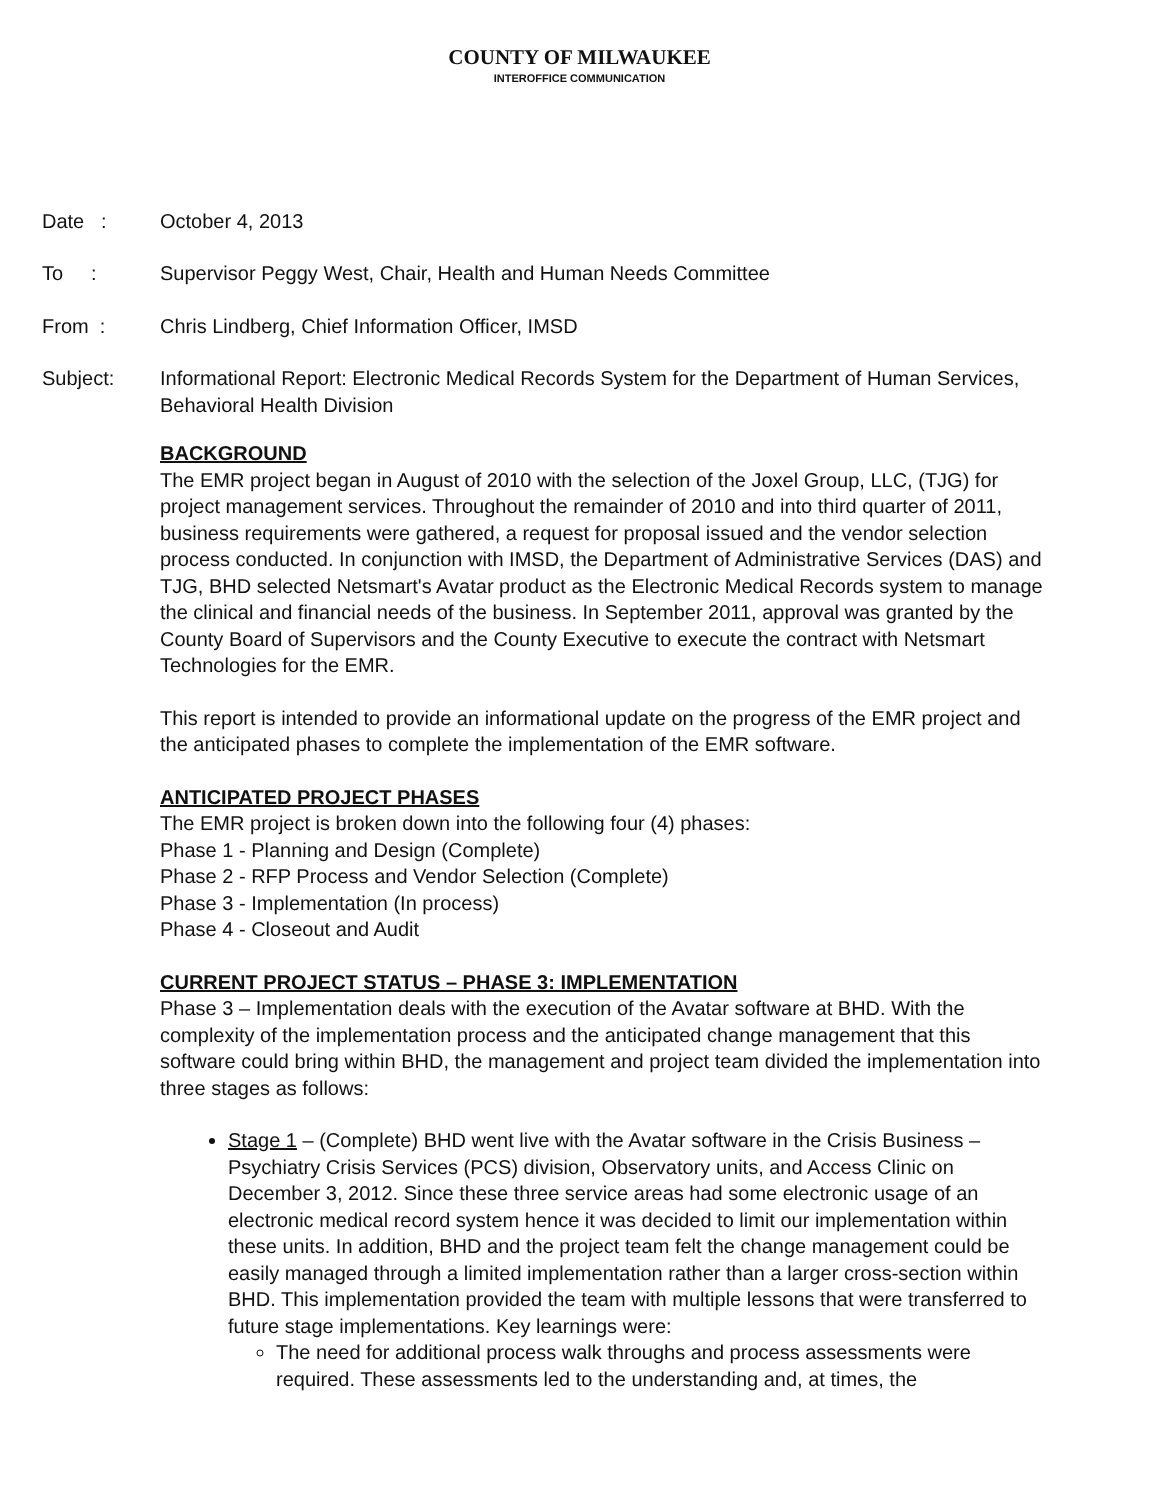COUNTY OF MILWAUKEE
INTEROFFICE COMMUNICATION
Date : October 4, 2013
To : Supervisor Peggy West, Chair, Health and Human Needs Committee
From : Chris Lindberg, Chief Information Officer, IMSD
Subject: Informational Report: Electronic Medical Records System for the Department of Human Services, Behavioral Health Division
BACKGROUND
The EMR project began in August of 2010 with the selection of the Joxel Group, LLC, (TJG) for project management services. Throughout the remainder of 2010 and into third quarter of 2011, business requirements were gathered, a request for proposal issued and the vendor selection process conducted. In conjunction with IMSD, the Department of Administrative Services (DAS) and TJG, BHD selected Netsmart's Avatar product as the Electronic Medical Records system to manage the clinical and financial needs of the business. In September 2011, approval was granted by the County Board of Supervisors and the County Executive to execute the contract with Netsmart Technologies for the EMR.
This report is intended to provide an informational update on the progress of the EMR project and the anticipated phases to complete the implementation of the EMR software.
ANTICIPATED PROJECT PHASES
The EMR project is broken down into the following four (4) phases:
Phase 1 - Planning and Design (Complete)
Phase 2 - RFP Process and Vendor Selection (Complete)
Phase 3 - Implementation (In process)
Phase 4 - Closeout and Audit
CURRENT PROJECT STATUS – PHASE 3: IMPLEMENTATION
Phase 3 – Implementation deals with the execution of the Avatar software at BHD. With the complexity of the implementation process and the anticipated change management that this software could bring within BHD, the management and project team divided the implementation into three stages as follows:
Stage 1 – (Complete) BHD went live with the Avatar software in the Crisis Business – Psychiatry Crisis Services (PCS) division, Observatory units, and Access Clinic on December 3, 2012. Since these three service areas had some electronic usage of an electronic medical record system hence it was decided to limit our implementation within these units. In addition, BHD and the project team felt the change management could be easily managed through a limited implementation rather than a larger cross-section within BHD. This implementation provided the team with multiple lessons that were transferred to future stage implementations. Key learnings were:
The need for additional process walk throughs and process assessments were required. These assessments led to the understanding and, at times, the